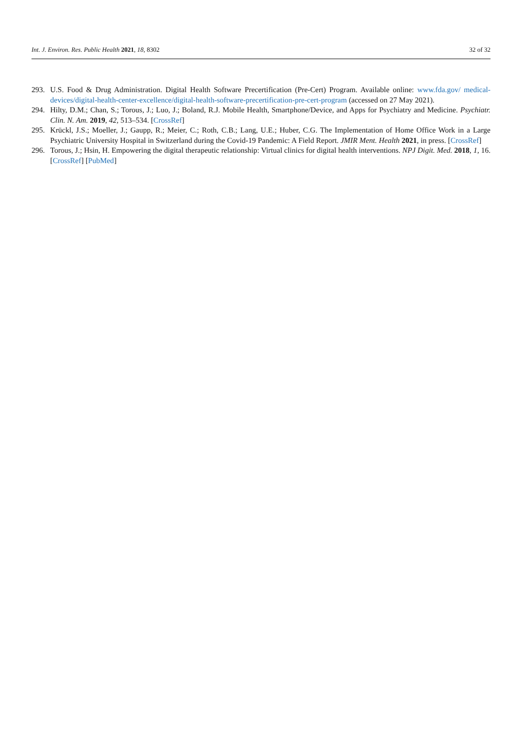Int. J. Environ. Res. Public Health 2021, 18, 8302 32 of 32
293. U.S. Food & Drug Administration. Digital Health Software Precertification (Pre-Cert) Program. Available online: www.fda.gov/ medical-devices/digital-health-center-excellence/digital-health-software-precertification-pre-cert-program (accessed on 27 May 2021).
294. Hilty, D.M.; Chan, S.; Torous, J.; Luo, J.; Boland, R.J. Mobile Health, Smartphone/Device, and Apps for Psychiatry and Medicine. Psychiatr. Clin. N. Am. 2019, 42, 513–534. [CrossRef]
295. Krückl, J.S.; Moeller, J.; Gaupp, R.; Meier, C.; Roth, C.B.; Lang, U.E.; Huber, C.G. The Implementation of Home Office Work in a Large Psychiatric University Hospital in Switzerland during the Covid-19 Pandemic: A Field Report. JMIR Ment. Health 2021, in press. [CrossRef]
296. Torous, J.; Hsin, H. Empowering the digital therapeutic relationship: Virtual clinics for digital health interventions. NPJ Digit. Med. 2018, 1, 16. [CrossRef] [PubMed]